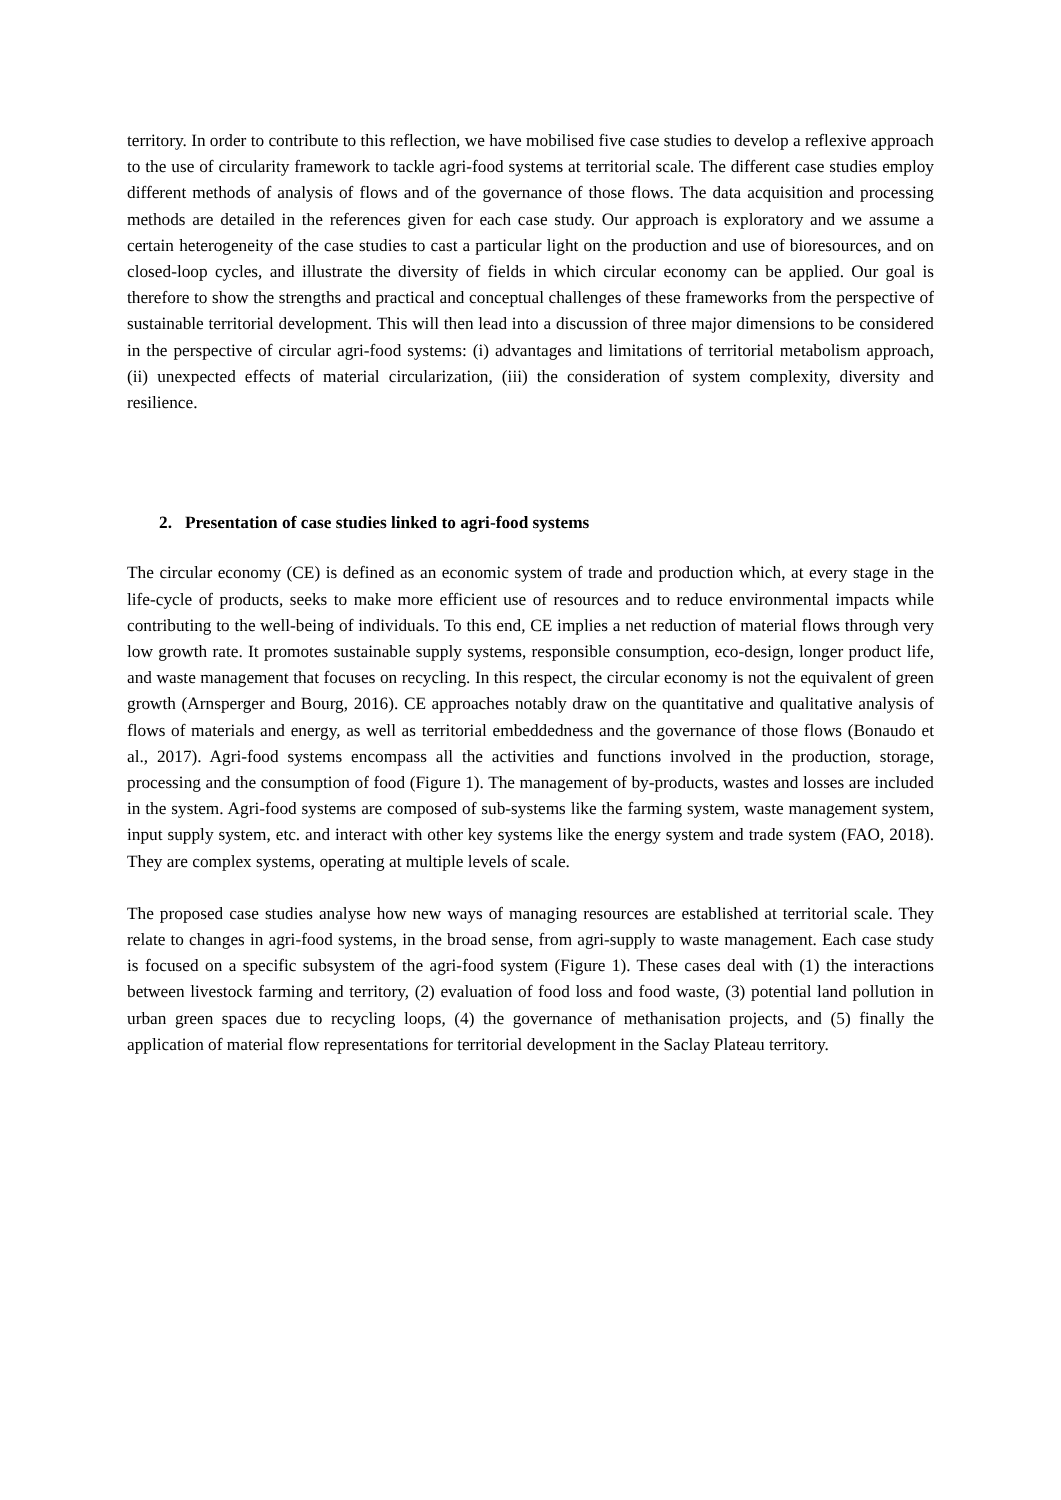territory. In order to contribute to this reflection, we have mobilised five case studies to develop a reflexive approach to the use of circularity framework to tackle agri-food systems at territorial scale. The different case studies employ different methods of analysis of flows and of the governance of those flows. The data acquisition and processing methods are detailed in the references given for each case study. Our approach is exploratory and we assume a certain heterogeneity of the case studies to cast a particular light on the production and use of bioresources, and on closed-loop cycles, and illustrate the diversity of fields in which circular economy can be applied. Our goal is therefore to show the strengths and practical and conceptual challenges of these frameworks from the perspective of sustainable territorial development. This will then lead into a discussion of three major dimensions to be considered in the perspective of circular agri-food systems: (i) advantages and limitations of territorial metabolism approach, (ii) unexpected effects of material circularization, (iii) the consideration of system complexity, diversity and resilience.
2. Presentation of case studies linked to agri-food systems
The circular economy (CE) is defined as an economic system of trade and production which, at every stage in the life-cycle of products, seeks to make more efficient use of resources and to reduce environmental impacts while contributing to the well-being of individuals. To this end, CE implies a net reduction of material flows through very low growth rate. It promotes sustainable supply systems, responsible consumption, eco-design, longer product life, and waste management that focuses on recycling. In this respect, the circular economy is not the equivalent of green growth (Arnsperger and Bourg, 2016). CE approaches notably draw on the quantitative and qualitative analysis of flows of materials and energy, as well as territorial embeddedness and the governance of those flows (Bonaudo et al., 2017). Agri-food systems encompass all the activities and functions involved in the production, storage, processing and the consumption of food (Figure 1). The management of by-products, wastes and losses are included in the system. Agri-food systems are composed of sub-systems like the farming system, waste management system, input supply system, etc. and interact with other key systems like the energy system and trade system (FAO, 2018). They are complex systems, operating at multiple levels of scale.
The proposed case studies analyse how new ways of managing resources are established at territorial scale. They relate to changes in agri-food systems, in the broad sense, from agri-supply to waste management. Each case study is focused on a specific subsystem of the agri-food system (Figure 1). These cases deal with (1) the interactions between livestock farming and territory, (2) evaluation of food loss and food waste, (3) potential land pollution in urban green spaces due to recycling loops, (4) the governance of methanisation projects, and (5) finally the application of material flow representations for territorial development in the Saclay Plateau territory.